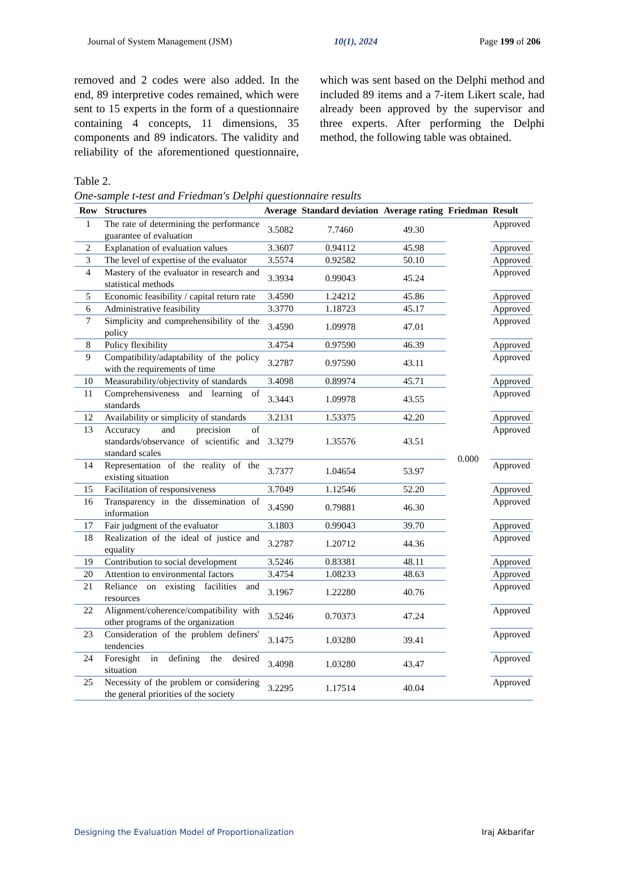Journal of System Management (JSM) 10(1), 2024 Page 199 of 206
removed and 2 codes were also added. In the end, 89 interpretive codes remained, which were sent to 15 experts in the form of a questionnaire containing 4 concepts, 11 dimensions, 35 components and 89 indicators. The validity and reliability of the aforementioned questionnaire, which was sent based on the Delphi method and included 89 items and a 7-item Likert scale, had already been approved by the supervisor and three experts. After performing the Delphi method, the following table was obtained.
Table 2.
One-sample t-test and Friedman's Delphi questionnaire results
| Row | Structures | Average | Standard deviation | Average rating | Friedman | Result |
| --- | --- | --- | --- | --- | --- | --- |
| 1 | The rate of determining the performance guarantee of evaluation | 3.5082 | 7.7460 | 49.30 | 0.000 | Approved |
| 2 | Explanation of evaluation values | 3.3607 | 0.94112 | 45.98 | | Approved |
| 3 | The level of expertise of the evaluator | 3.5574 | 0.92582 | 50.10 | | Approved |
| 4 | Mastery of the evaluator in research and statistical methods | 3.3934 | 0.99043 | 45.24 | | Approved |
| 5 | Economic feasibility / capital return rate | 3.4590 | 1.24212 | 45.86 | | Approved |
| 6 | Administrative feasibility | 3.3770 | 1.18723 | 45.17 | | Approved |
| 7 | Simplicity and comprehensibility of the policy | 3.4590 | 1.09978 | 47.01 | | Approved |
| 8 | Policy flexibility | 3.4754 | 0.97590 | 46.39 | | Approved |
| 9 | Compatibility/adaptability of the policy with the requirements of time | 3.2787 | 0.97590 | 43.11 | | Approved |
| 10 | Measurability/objectivity of standards | 3.4098 | 0.89974 | 45.71 | | Approved |
| 11 | Comprehensiveness and learning of standards | 3.3443 | 1.09978 | 43.55 | | Approved |
| 12 | Availability or simplicity of standards | 3.2131 | 1.53375 | 42.20 | | Approved |
| 13 | Accuracy and precision of standards/observance of scientific and standard scales | 3.3279 | 1.35576 | 43.51 | | Approved |
| 14 | Representation of the reality of the existing situation | 3.7377 | 1.04654 | 53.97 | | Approved |
| 15 | Facilitation of responsiveness | 3.7049 | 1.12546 | 52.20 | | Approved |
| 16 | Transparency in the dissemination of information | 3.4590 | 0.79881 | 46.30 | | Approved |
| 17 | Fair judgment of the evaluator | 3.1803 | 0.99043 | 39.70 | | Approved |
| 18 | Realization of the ideal of justice and equality | 3.2787 | 1.20712 | 44.36 | | Approved |
| 19 | Contribution to social development | 3.5246 | 0.83381 | 48.11 | | Approved |
| 20 | Attention to environmental factors | 3.4754 | 1.08233 | 48.63 | | Approved |
| 21 | Reliance on existing facilities and resources | 3.1967 | 1.22280 | 40.76 | | Approved |
| 22 | Alignment/coherence/compatibility with other programs of the organization | 3.5246 | 0.70373 | 47.24 | | Approved |
| 23 | Consideration of the problem definers' tendencies | 3.1475 | 1.03280 | 39.41 | | Approved |
| 24 | Foresight in defining the desired situation | 3.4098 | 1.03280 | 43.47 | | Approved |
| 25 | Necessity of the problem or considering the general priorities of the society | 3.2295 | 1.17514 | 40.04 | | Approved |
Designing the Evaluation Model of Proportionalization Iraj Akbarifar